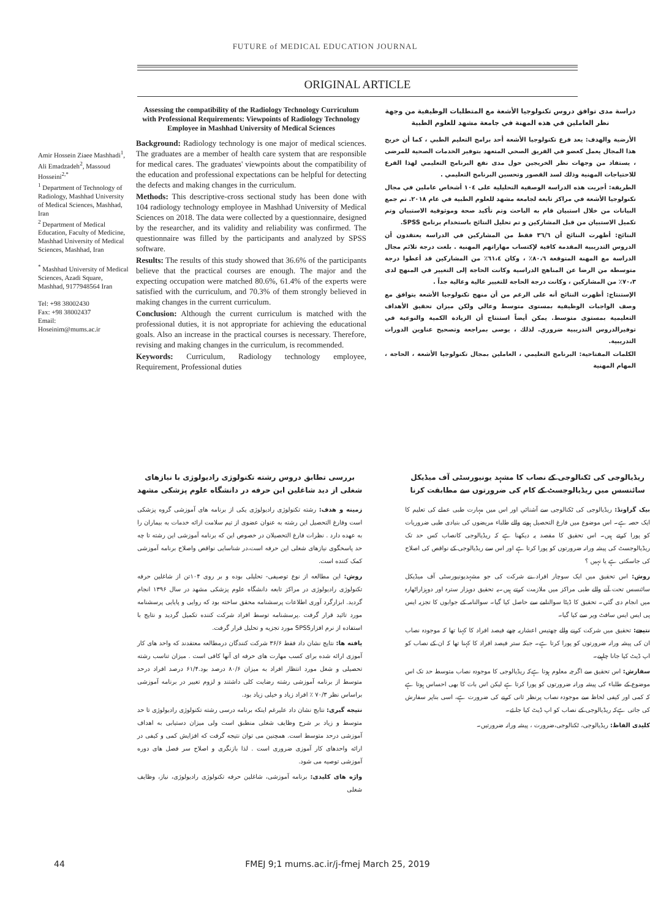FUTURE of MEDICAL EDUCATION JOURNAL
ORIGINAL ARTICLE
Amir Hossein Ziaee Mashhadi<sup>1</sup>, Ali Emadzadeh<sup>2</sup>, Massoud Hosseini<sup>2,*</sup>
<sup>1</sup> Department of Technology of Radiology, Mashhad University of Medical Sciences, Mashhad, Iran
<sup>2</sup> Department of Medical Education, Faculty of Medicine, Mashhad University of Medical Sciences, Mashhad, Iran
<sup>*</sup> Mashhad University of Medical Sciences, Azadi Square, Mashhad, 9177948564 Iran
Tel: +98 38002430
Fax: +98 38002437
Email:
Hoseinim@mums.ac.ir
Assessing the compatibility of the Radiology Technology Curriculum with Professional Requirements: Viewpoints of Radiology Technology Employee in Mashhad University of Medical Sciences
Background: Radiology technology is one major of medical sciences. The graduates are a member of health care system that are responsible for medical cares. The graduates' viewpoints about the compatibility of the education and professional expectations can be helpful for detecting the defects and making changes in the curriculum.
Methods: This descriptive-cross sectional study has been done with 104 radiology technology employee in Mashhad University of Medical Sciences on 2018. The data were collected by a questionnaire, designed by the researcher, and its validity and reliability was confirmed. The questionnaire was filled by the participants and analyzed by SPSS software.
Results: The results of this study showed that 36.6% of the participants believe that the practical courses are enough. The major and the expecting occupation were matched 80.6%, 61.4% of the experts were satisfied with the curriculum, and 70.3% of them strongly believed in making changes in the current curriculum.
Conclusion: Although the current curriculum is matched with the professional duties, it is not appropriate for achieving the educational goals. Also an increase in the practical courses is necessary. Therefore, revising and making changes in the curriculum, is recommended.
Keywords: Curriculum, Radiology technology employee, Requirement, Professional duties
دراسة مدى توافق دروس تكنولوجيا الأشعة مع المتطلبات الوظيفية من وجهة نظر العاملين في هذه المهنة في جامعة مشهد للعلوم الطبية
الأرضية والهدف: يعد فرع تكنولوجيا الأشعة أحد برامج التعليم الطبي ، كما أن خريج هذا المجال يعمل كعضو في الفريق الصحي المتعهد بتوفير الخدمات الصحية للمرضى ، يستفاد من وجهات نظر الخريجين حول مدى نفع البرنامج التعليمي لهذا الفرع للاحتياجات المهنية وذلك لسد القصور وتحسين البرنامج التعليمي .
الطريقة: أجريت هذه الدراسة الوصفية التحليلية على ١٠٤ أشخاص عاملين في مجال تكنولوجيا الأشعة في مراكز تابعة لجامعة مشهد للعلوم الطبية في عام ٢٠١٨. تم جمع البيانات من خلال استبيان قام به الباحث وتم تأكيد صحة وموثوقية الاستبيان وتم تكميل الاستبيان من قبل المشاركين و تم تحليل النتائج باستخدام برنامج SPSS.
النتائج: أظهرت النتائج أن ٣٦/٦ فقط من المشاركين في الدراسة يعتقدون أن الدروس التدريبية المقدمة كافية لإكتساب مهاراتهم المهنية . بلغت درجة تلائم مجال الدراسة مع المهنة المتوقعة ٨٠،٦٪ ، وكان ٦١،٤٪ من المشاركين قد أعطوا درجة متوسطة من الرضا عن المناهج الدراسية وكانت الحاجة إلى التغيير في المنهج لدى ٧٠،٣٪ من المشاركين ، وكانت درجة الحاجة للتغيير عالية وعالية جداً .
الإستنتاج: أظهرت النتائج أنه على الرغم من أن منهج تكنولوجيا الأشعة يتوافق مع وصف الواجبات الوظيفية بمستوى متوسط وعالي ولكن ميزان تحقيق الأهداف التعليمية بمستوى متوسط. يمكن أيضاً استنتاج أن الزيادة الكمية والنوعية في توفيرالدروس التدريبية ضروري. لذلك ، يوصى بمراجعة وتصحيح عناوين الدورات التدريبية.
الكلمات المفتاحية: البرنامج التعليمي ، العاملين بمجال تكنولوجيا الأشعة ، الحاجة ، المهام المهنية
بررسی تطابق دروس رشته تکنولوژی رادیولوژی با نیازهای شغلی از دید شاغلین این حرفه در دانشگاه علوم پزشکی مشهد
زمینه و هدف: رشته تکنولوژی رادیولوژی یکی از برنامه های آموزشی گروه پزشکی است وفارغ التحصیل این رشته به عنوان عضوی از تیم سلامت ارائه خدمات به بیماران را به عهده دارد . نظرات فارغ التحصیلان در خصوص این که برنامه آموزشی این رشته تا چه حد پاسخگوی نیازهای شغلی این حرفه است،در شناسایی نواقص واصلاح برنامه آموزشی کمک کننده است.
روش: این مطالعه از نوع توصیفی- تحلیلی بوده و بر روی ۱۰۴تن از شاغلین حرفه تکنولوژی رادیولوژی در مراکز تابعه دانشگاه علوم پزشکی مشهد در سال ۱۳۹۶ انجام گردید. ابزارگرد آوری اطلاعات پرسشنامه محقق ساخته بود که روایی و پایایی پرسشنامه مورد تائید قرار گرفت .پرسشنامه توسط افراد شرکت کننده تکمیل گردید و نتایج با استفاده از نرم افزارSPSS مورد تجزیه و تحلیل قرار گرفت.
یافته ها: نتایج نشان داد فقط ۳۶/۶ شرکت کنندگان درمطالعه معتقدند که واحد های کار آموزی ارائه شده برای کسب مهارت های حرفه ای آنها کافی است . میزان تناسب رشته تحصیلی و شغل مورد انتظار افراد به میزان ۸۰/۶ درصد بود.۶۱/۴ درصد افراد درحد متوسط از برنامه آموزشی رشته رضایت کلی داشتند و لزوم تغییر در برنامه آموزشی براساس نظر ۷۰/۳ ٪ افراد زیاد و خیلی زیاد بود.
نتیجه گیری: نتایج نشان داد علیرغم اینکه برنامه درسی رشته تکنولوژی رادیولوژی تا حد متوسط و زیاد بر شرح وظایف شغلی منطبق است ولی میزان دستیابی به اهداف آموزشی درحد متوسط است. همچنین می توان نتیجه گرفت که افزایش کمی و کیفی در ارائه واحدهای کار آموزی ضروری است . لذا بازنگری و اصلاح سر فصل های دوره آموزشی توصیه می شود.
واژه های کلیدی: برنامه آموزشی، شاغلین حرفه تکنولوژی رادیولوژی، نیاز، وظایف شغلی
ریڈیالوجی کی ٹکنالوجی کے نصاب کا مشہد یونیورسٹی آف میڈیکل سائنسس میں ریڈیالوجسٹ کے کام کی ضرورتوں سے مطابقت کرنا
بیک گراونڈ: ریڈیالوجی کی ٹکنالوجی سے آشنائي اور اس میں مہارت طبی عملے کی تعلیم کا ایک حصہ ہے۔ اس موضوع میں فارغ التحصیل ہونے والے طلباء مریضوں کی بنیادی طبی ضروریات کو پورا کرتے ہیں۔ اس تحقیق کا مقصد یہ دیکھنا ہے کہ ریڈیالوجی کانصاب کس حد تک ریڈیالوجسٹ کی پیشہ ورانہ ضرورتوں کو پورا کرتا ہے اور اس سے ریڈیالوجی کے نواقص کی اصلاح کی جاسکتی ہے یا نہیں ؟
روش: اس تحقیق میں ایک سوچار افراد نے شرکت کی جو مشہدیونیورسٹی آف میڈیکل سائنسس تحت آنے والے طبی مراکز میں ملازمت کرتے ہیں۔یہ تحقیق دوہزار سترہ اور دوہزاراٹھارہ میں انجام دی گئي۔ تحقیق کا ڈیٹا سوالنامے سے حاصل کیا گیا۔ سوالنامہ کے جوابوں کا تجزیہ ایس پی ایس ایس سافٹ ویر سے کیا گیا۔
نتیجے: تحقیق میں شرکت کرنے والے چھتیس اعشاریہ چھے فیصد افراد کا کہنا تھا کہ موجودہ نصاب ان کی پیشہ ورانہ ضرورتوں کو پورا کرتا ہے۔ جبکہ ستر فیصد افراد کا کہنا تھا کہ ان کے نصاب کو اپ ڈیٹ کیا جانا چاہیے۔
سفارش: اس تحقیق سے اگرچہ معلوم ہوتا ہےکہ ریڈیالوجی کا موجودہ نصاب متوسط حد تک اس موضوع کے طلباء کی پیشہ ورانہ ضرورتوں کو پورا کرتا ہے لیکن اس بات کا بھی احساس ہوتا ہے کہ کمی اور کیفی لحاظ سے موجودہ نصاب پرنظر ثانی کرنے کی ضرورت ہے، اسی بناپر سفارش کی جاتی ہےکہ ریڈیالوجی کے نصاب کو اپ ڈیٹ کیا جا ئے۔
کلیدی الفاظ: ریڈیالوجی، ٹکنالوجی،ضرورت ، پیشہ ورانہ ضرورتیں۔
44 FMEJ 9;1 mums.ac.ir/j-fmej March 25, 2019